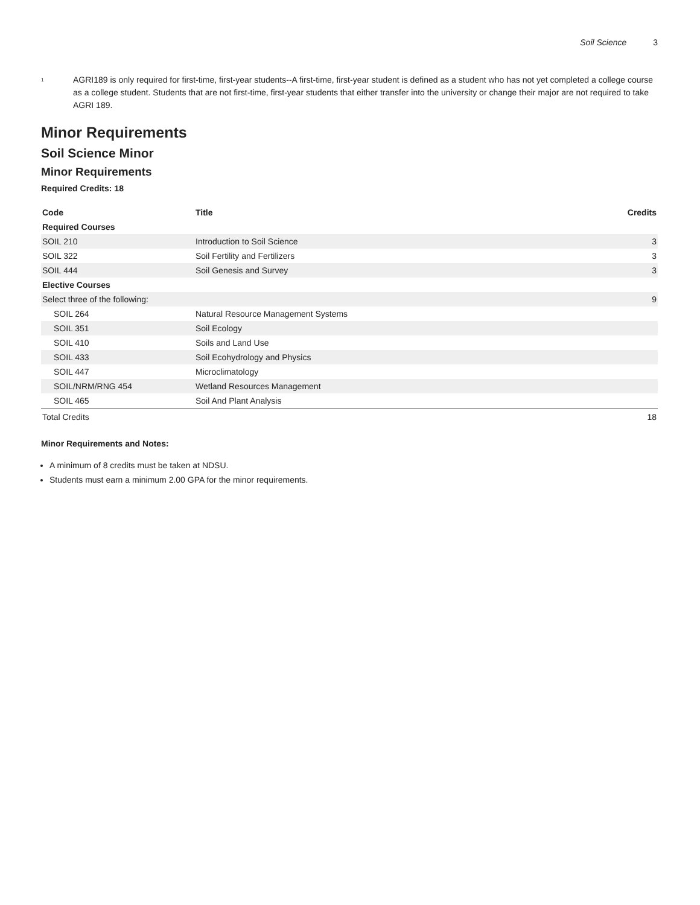Soil Science 3
<sup>1</sup>
AGRI189 is only required for first-time, first-year students--A first-time, first-year student is defined as a student who has not yet completed a college course as a college student. Students that are not first-time, first-year students that either transfer into the university or change their major are not required to take AGRI 189.
Minor Requirements
Soil Science Minor
Minor Requirements
Required Credits: 18
| Code | Title | Credits |
| --- | --- | --- |
| Required Courses | | |
| SOIL 210 | Introduction to Soil Science | 3 |
| SOIL 322 | Soil Fertility and Fertilizers | 3 |
| SOIL 444 | Soil Genesis and Survey | 3 |
| Elective Courses | | |
| Select three of the following: | | 9 |
| SOIL 264 | Natural Resource Management Systems | |
| SOIL 351 | Soil Ecology | |
| SOIL 410 | Soils and Land Use | |
| SOIL 433 | Soil Ecohydrology and Physics | |
| SOIL 447 | Microclimatology | |
| SOIL/NRM/RNG 454 | Wetland Resources Management | |
| SOIL 465 | Soil And Plant Analysis | |
| Total Credits | | 18 |
Minor Requirements and Notes:
A minimum of 8 credits must be taken at NDSU.
Students must earn a minimum 2.00 GPA for the minor requirements.